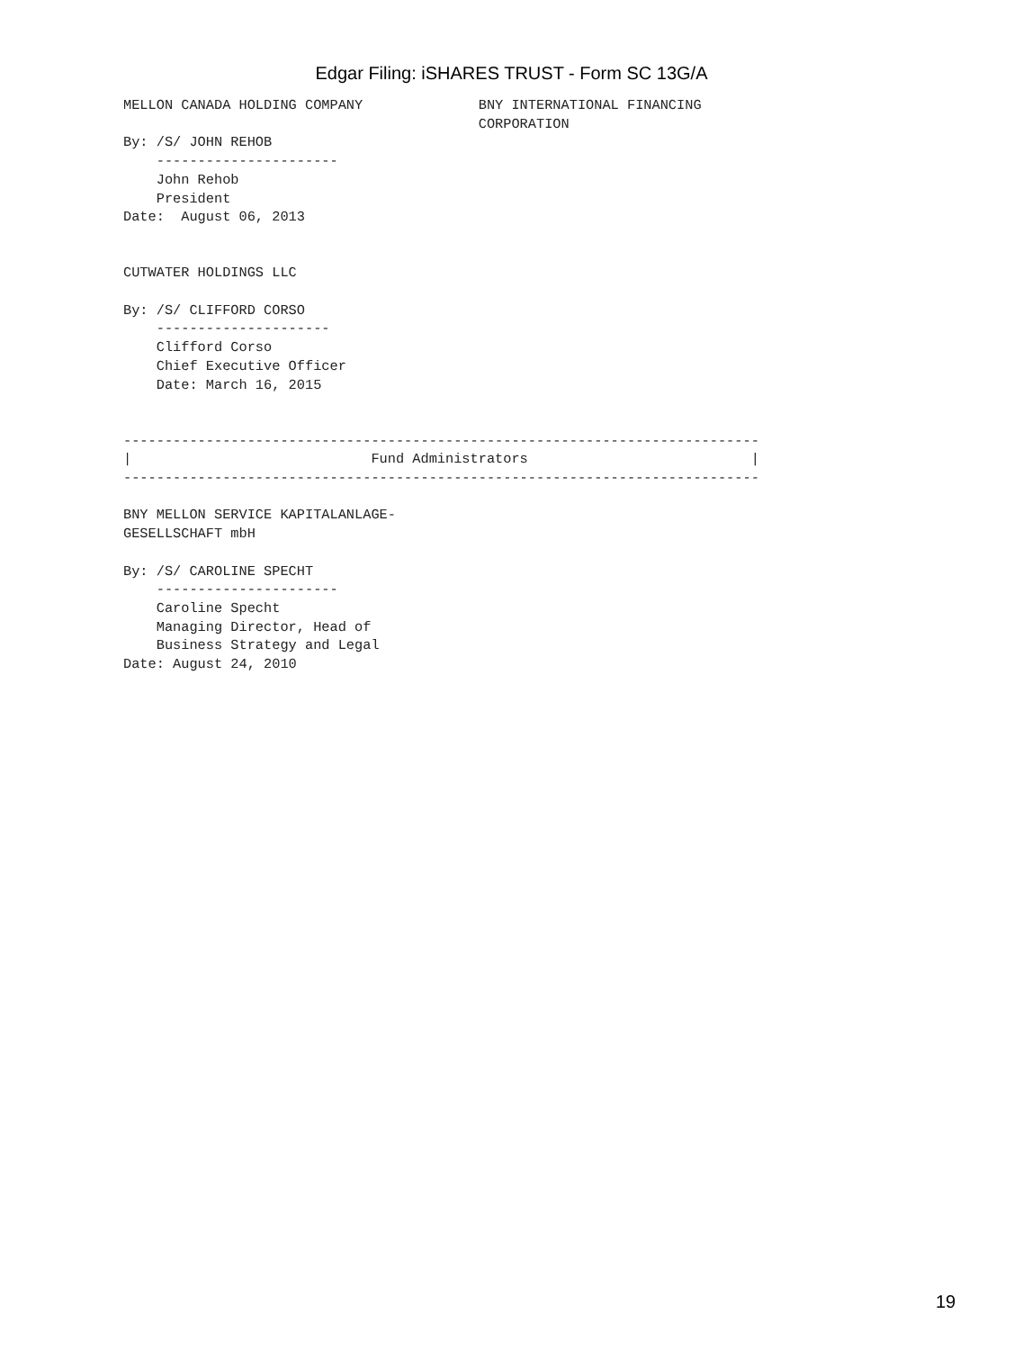Edgar Filing: iSHARES TRUST - Form SC 13G/A
MELLON CANADA HOLDING COMPANY              BNY INTERNATIONAL FINANCING
                                           CORPORATION
By: /S/ JOHN REHOB
    ----------------------
    John Rehob
    President
Date:  August 06, 2013


CUTWATER HOLDINGS LLC

By: /S/ CLIFFORD CORSO
    ---------------------
    Clifford Corso
    Chief Executive Officer
    Date: March 16, 2015


-----------------------------------------------------------------------------
|                             Fund Administrators                           |
-----------------------------------------------------------------------------

BNY MELLON SERVICE KAPITALANLAGE-
GESELLSCHAFT mbH

By: /S/ CAROLINE SPECHT
    ----------------------
    Caroline Specht
    Managing Director, Head of
    Business Strategy and Legal
Date: August 24, 2010
19